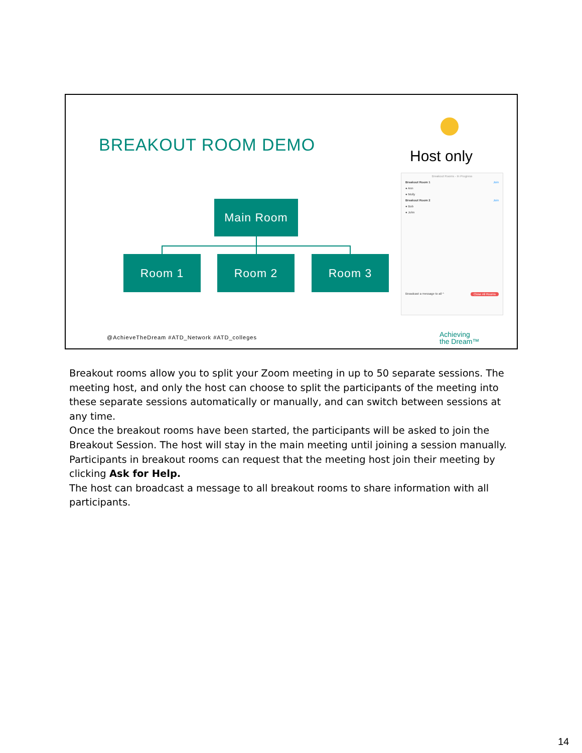BREAKOUT ROOM DEMO
Host only
Breakout Rooms - In Progress
Breakout Room 1 Join
● Ann
● Molly
Breakout Room 2 Join
● Bob
● John
Broadcast a message to all ^ Close All Rooms
Main Room
Room 1 Room 2 Room 3
@AchieveTheDream #ATD_Network #ATD_colleges
Achieving
the Dream™
Breakout rooms allow you to split your Zoom meeting in up to 50 separate sessions. The meeting host, and only the host can choose to split the participants of the meeting into these separate sessions automatically or manually, and can switch between sessions at any time.
Once the breakout rooms have been started, the participants will be asked to join the Breakout Session. The host will stay in the main meeting until joining a session manually. Participants in breakout rooms can request that the meeting host join their meeting by clicking Ask for Help.
The host can broadcast a message to all breakout rooms to share information with all participants.
14